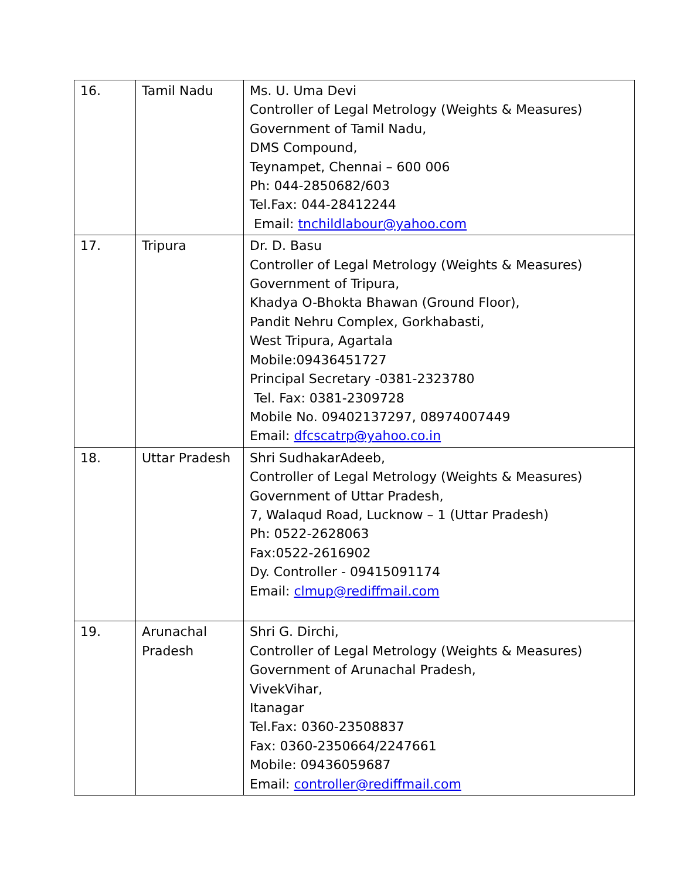| 16. | Tamil Nadu | Ms. U. Uma Devi Controller of Legal Metrology (Weights & Measures) Government of Tamil Nadu, DMS Compound, Teynampet, Chennai – 600 006 Ph: 044-2850682/603 Tel.Fax: 044-28412244 Email: tnchildlabour@yahoo.com |
| 17. | Tripura | Dr. D. Basu Controller of Legal Metrology (Weights & Measures) Government of Tripura, Khadya O-Bhokta Bhawan (Ground Floor), Pandit Nehru Complex, Gorkhabasti, West Tripura, Agartala Mobile:09436451727 Principal Secretary -0381-2323780 Tel. Fax: 0381-2309728 Mobile No. 09402137297, 08974007449 Email: dfcscatrp@yahoo.co.in |
| 18. | Uttar Pradesh | Shri SudhakarAdeeb, Controller of Legal Metrology (Weights & Measures) Government of Uttar Pradesh, 7, Walaqud Road, Lucknow – 1 (Uttar Pradesh) Ph: 0522-2628063 Fax:0522-2616902 Dy. Controller - 09415091174 Email: clmup@rediffmail.com |
| 19. | Arunachal Pradesh | Shri G. Dirchi, Controller of Legal Metrology (Weights & Measures) Government of Arunachal Pradesh, VivekVihar, Itanagar Tel.Fax: 0360-23508837 Fax: 0360-2350664/2247661 Mobile: 09436059687 Email: controller@rediffmail.com |